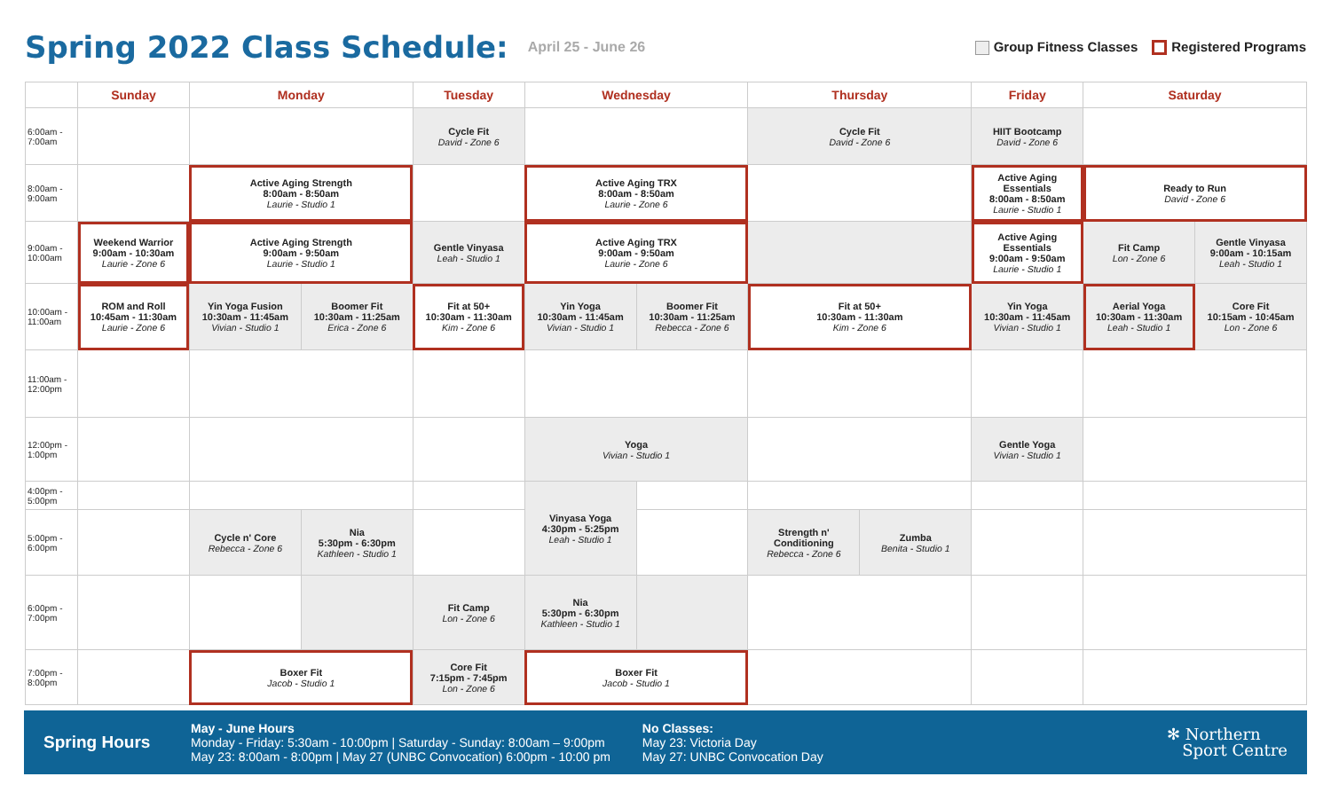Spring 2022 Class Schedule:
April 25 - June 26
Group Fitness Classes Registered Programs
| | Sunday | Monday | | Tuesday | Wednesday | | Thursday | | Friday | Saturday | |
| --- | --- | --- | --- | --- | --- | --- | --- | --- | --- | --- | --- |
| 6:00am - 7:00am | | | | Cycle Fit David - Zone 6 | | | Cycle Fit David - Zone 6 | | HIIT Bootcamp David - Zone 6 | | |
| 8:00am - 9:00am | | Active Aging Strength 8:00am - 8:50am Laurie - Studio 1 | | | Active Aging TRX 8:00am - 8:50am Laurie - Zone 6 | | | | Active Aging Essentials 8:00am - 8:50am Laurie - Studio 1 | Ready to Run David - Zone 6 | |
| 9:00am - 10:00am | Weekend Warrior 9:00am - 10:30am Laurie - Zone 6 | Active Aging Strength 9:00am - 9:50am Laurie - Studio 1 | | Gentle Vinyasa Leah - Studio 1 | Active Aging TRX 9:00am - 9:50am Laurie - Zone 6 | | | | Active Aging Essentials 9:00am - 9:50am Laurie - Studio 1 | Fit Camp Lon - Zone 6 | Gentle Vinyasa 9:00am - 10:15am Leah - Studio 1 |
| 10:00am - 11:00am | ROM and Roll 10:45am - 11:30am Laurie - Zone 6 | Yin Yoga Fusion 10:30am - 11:45am Vivian - Studio 1 | Boomer Fit 10:30am - 11:25am Erica - Zone 6 | Fit at 50+ 10:30am - 11:30am Kim - Zone 6 | Yin Yoga 10:30am - 11:45am Vivian - Studio 1 | Boomer Fit 10:30am - 11:25am Rebecca - Zone 6 | Fit at 50+ 10:30am - 11:30am Kim - Zone 6 | | Yin Yoga 10:30am - 11:45am Vivian - Studio 1 | Aerial Yoga 10:30am - 11:30am Leah - Studio 1 | Core Fit 10:15am - 10:45am Lon - Zone 6 |
| 11:00am - 12:00pm | | | | | | | | | | | |
| 12:00pm - 1:00pm | | | | | Yoga Vivian - Studio 1 | | | | Gentle Yoga Vivian - Studio 1 | | |
| 4:00pm - 5:00pm | | | | | Vinyasa Yoga 4:30pm - 5:25pm Leah - Studio 1 | | | | | | |
| 5:00pm - 6:00pm | | Cycle n' Core Rebecca - Zone 6 | Nia 5:30pm - 6:30pm Kathleen - Studio 1 | | | | Strength n' Conditioning Rebecca - Zone 6 | Zumba Benita - Studio 1 | | | |
| 6:00pm - 7:00pm | | | | Fit Camp Lon - Zone 6 | Nia 5:30pm - 6:30pm Kathleen - Studio 1 | | | | | | |
| 7:00pm - 8:00pm | | Boxer Fit Jacob - Studio 1 | | Core Fit 7:15pm - 7:45pm Lon - Zone 6 | Boxer Fit Jacob - Studio 1 | | | | | | |
Spring Hours
May - June Hours
Monday - Friday: 5:30am - 10:00pm | Saturday - Sunday: 8:00am – 9:00pm
May 23: 8:00am - 8:00pm | May 27 (UNBC Convocation) 6:00pm - 10:00 pm
No Classes:
May 23: Victoria Day
May 27: UNBC Convocation Day
✻ Northern
Sport Centre